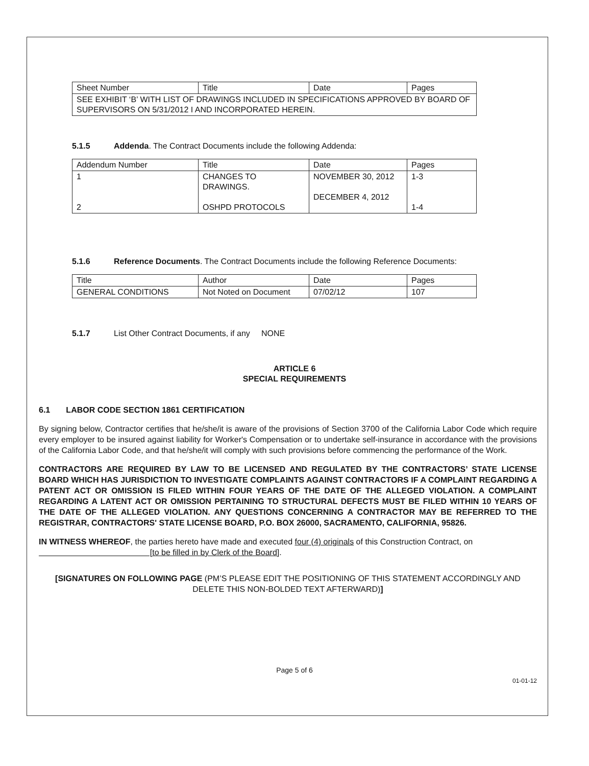| Sheet Number | Title | Date | Pages |
| SEE EXHIBIT ‘B’ WITH LIST OF DRAWINGS INCLUDED IN SPECIFICATIONS APPROVED BY BOARD OF SUPERVISORS ON 5/31/2012 I AND INCORPORATED HEREIN. | | | |
5.1.5 Addenda. The Contract Documents include the following Addenda:
| Addendum Number | Title | Date | Pages |
| 1 2 | CHANGES TO DRAWINGS. OSHPD PROTOCOLS | NOVEMBER 30, 2012 DECEMBER 4, 2012 | 1-3 1-4 |
5.1.6 Reference Documents. The Contract Documents include the following Reference Documents:
| Title | Author | Date | Pages |
| GENERAL CONDITIONS | Not Noted on Document | 07/02/12 | 107 |
5.1.7 List Other Contract Documents, if any NONE
ARTICLE 6
SPECIAL REQUIREMENTS
6.1 LABOR CODE SECTION 1861 CERTIFICATION
By signing below, Contractor certifies that he/she/it is aware of the provisions of Section 3700 of the California Labor Code which require every employer to be insured against liability for Worker's Compensation or to undertake self-insurance in accordance with the provisions of the California Labor Code, and that he/she/it will comply with such provisions before commencing the performance of the Work.
CONTRACTORS ARE REQUIRED BY LAW TO BE LICENSED AND REGULATED BY THE CONTRACTORS’ STATE LICENSE BOARD WHICH HAS JURISDICTION TO INVESTIGATE COMPLAINTS AGAINST CONTRACTORS IF A COMPLAINT REGARDING A PATENT ACT OR OMISSION IS FILED WITHIN FOUR YEARS OF THE DATE OF THE ALLEGED VIOLATION. A COMPLAINT REGARDING A LATENT ACT OR OMISSION PERTAINING TO STRUCTURAL DEFECTS MUST BE FILED WITHIN 10 YEARS OF THE DATE OF THE ALLEGED VIOLATION. ANY QUESTIONS CONCERNING A CONTRACTOR MAY BE REFERRED TO THE REGISTRAR, CONTRACTORS' STATE LICENSE BOARD, P.O. BOX 26000, SACRAMENTO, CALIFORNIA, 95826.
IN WITNESS WHEREOF, the parties hereto have made and executed four (4) originals of this Construction Contract, on [to be filled in by Clerk of the Board].
[SIGNATURES ON FOLLOWING PAGE (PM’S PLEASE EDIT THE POSITIONING OF THIS STATEMENT ACCORDINGLY AND DELETE THIS NON-BOLDED TEXT AFTERWARD)]
Page 5 of 6
01-01-12